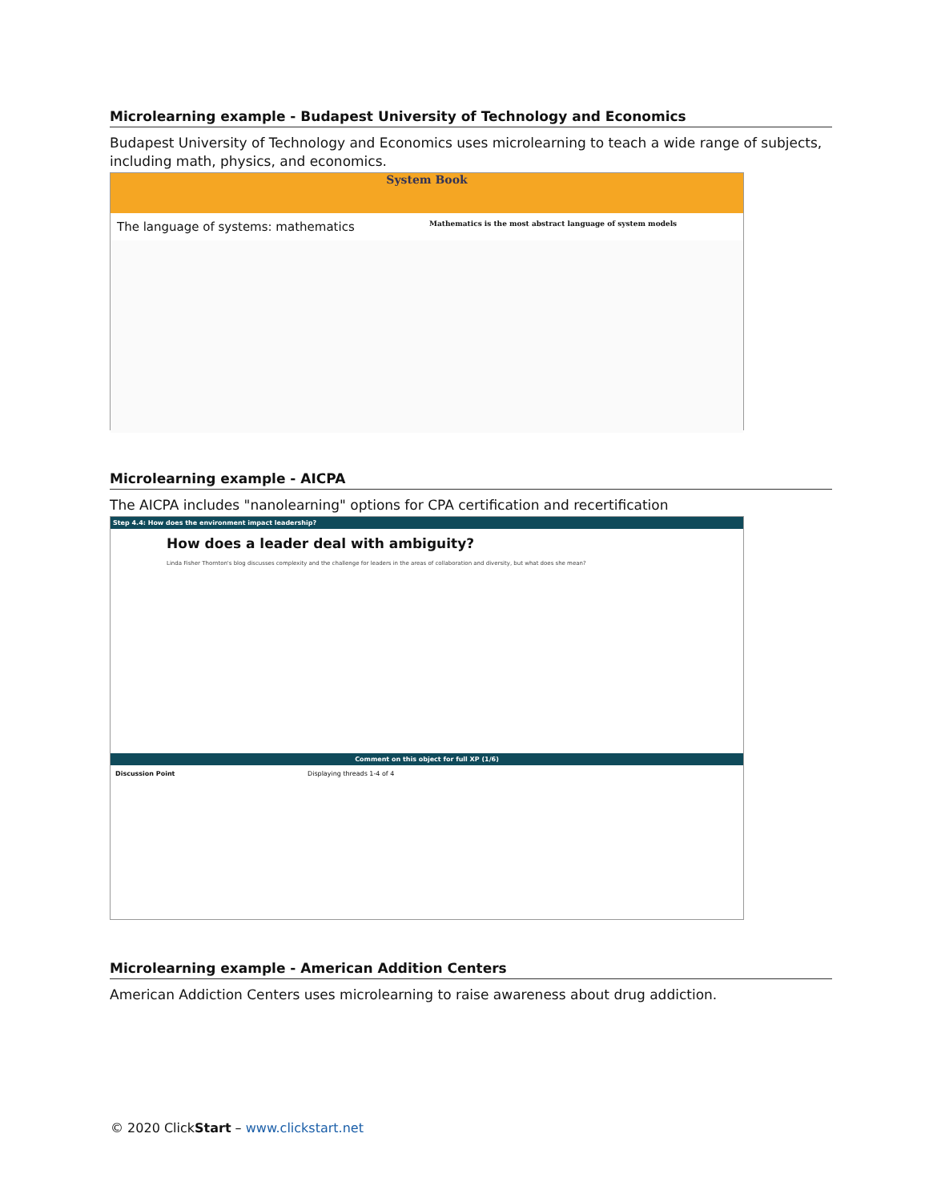Microlearning example - Budapest University of Technology and Economics
Budapest University of Technology and Economics uses microlearning to teach a wide range of subjects, including math, physics, and economics.
System Book
The language of systems: mathematics
Mathematics is the most abstract language of system models
Microlearning example - AICPA
The AICPA includes "nanolearning" options for CPA certification and recertification
Step 4.4: How does the environment impact leadership?
How does a leader deal with ambiguity?
Linda Fisher Thornton's blog discusses complexity and the challenge for leaders in the areas of collaboration and diversity, but what does she mean?
Comment on this object for full XP (1/6)
Discussion Point Displaying threads 1-4 of 4
Microlearning example - American Addition Centers
American Addiction Centers uses microlearning to raise awareness about drug addiction.
© 2020 ClickStart – www.clickstart.net